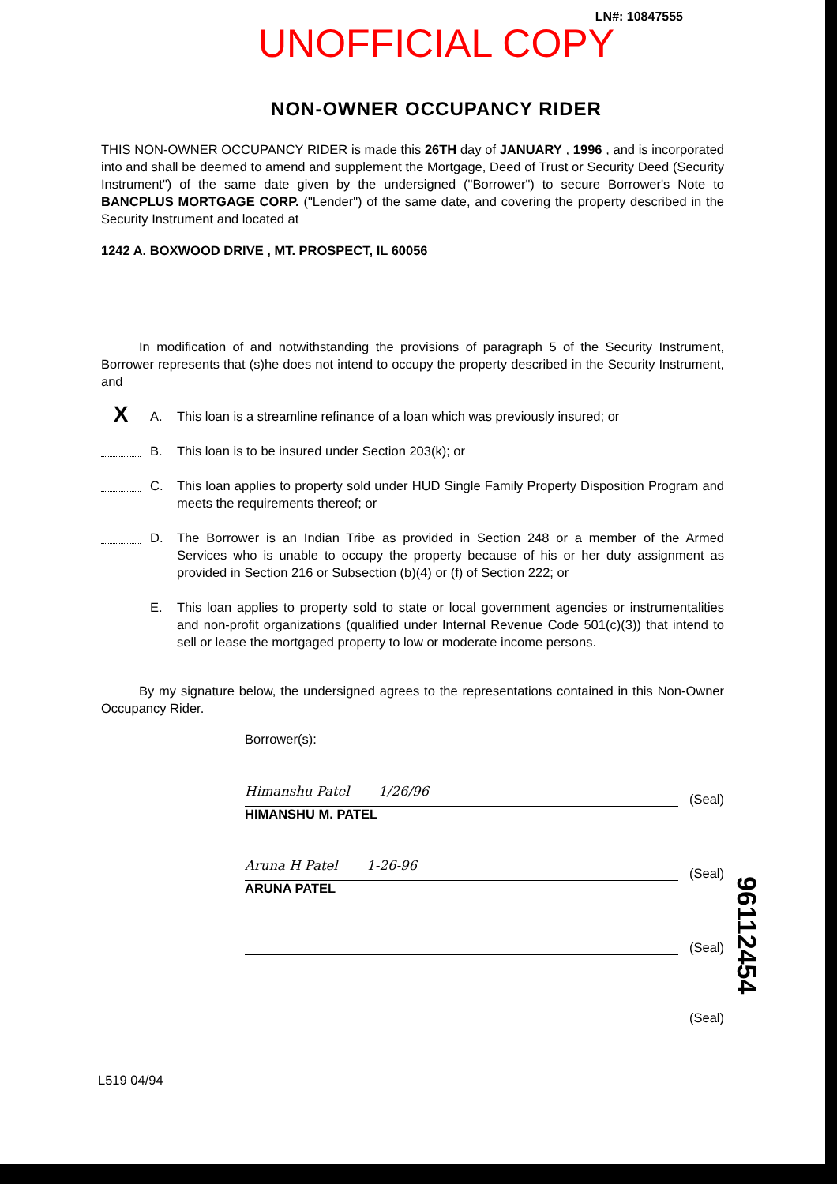LN#: 10847555
UNOFFICIAL COPY
NON-OWNER OCCUPANCY RIDER
THIS NON-OWNER OCCUPANCY RIDER is made this 26TH day of JANUARY , 1996 , and is incorporated into and shall be deemed to amend and supplement the Mortgage, Deed of Trust or Security Deed (Security Instrument") of the same date given by the undersigned ("Borrower") to secure Borrower's Note to BANCPLUS MORTGAGE CORP. ("Lender") of the same date, and covering the property described in the Security Instrument and located at
1242 A. BOXWOOD DRIVE , MT. PROSPECT, IL 60056
In modification of and notwithstanding the provisions of paragraph 5 of the Security Instrument, Borrower represents that (s)he does not intend to occupy the property described in the Security Instrument, and
X
A. This loan is a streamline refinance of a loan which was previously insured; or
B. This loan is to be insured under Section 203(k); or
C. This loan applies to property sold under HUD Single Family Property Disposition Program and meets the requirements thereof; or
D. The Borrower is an Indian Tribe as provided in Section 248 or a member of the Armed Services who is unable to occupy the property because of his or her duty assignment as provided in Section 216 or Subsection (b)(4) or (f) of Section 222; or
E. This loan applies to property sold to state or local government agencies or instrumentalities and non-profit organizations (qualified under Internal Revenue Code 501(c)(3)) that intend to sell or lease the mortgaged property to low or moderate income persons.
By my signature below, the undersigned agrees to the representations contained in this Non-Owner Occupancy Rider.
Borrower(s):
Himanshu Patel 1/26/96
(Seal)
HIMANSHU M. PATEL
Aruna H Patel 1-26-96
(Seal)
ARUNA PATEL
(Seal)
(Seal)
L519 04/94
96112454